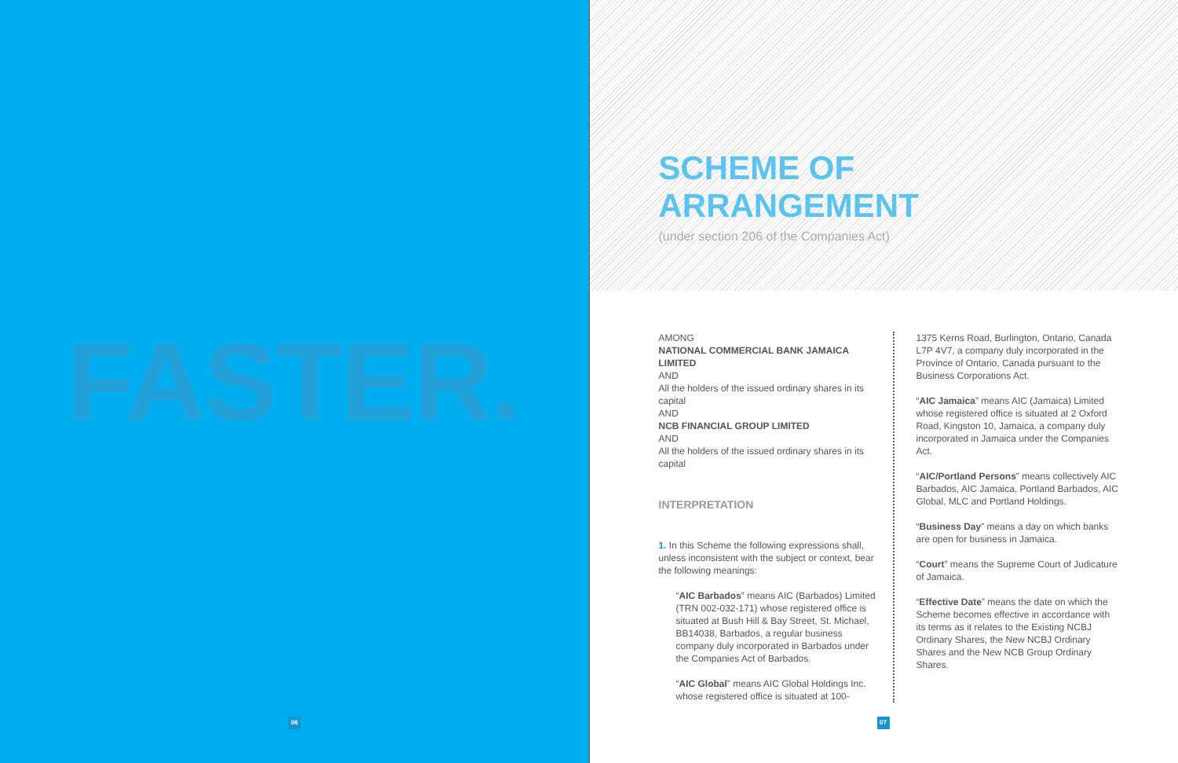FASTER.
06
SCHEME OF
ARRANGEMENT
(under section 206 of the Companies Act)
AMONG
NATIONAL COMMERCIAL BANK JAMAICA LIMITED
AND
All the holders of the issued ordinary shares in its capital
AND
NCB FINANCIAL GROUP LIMITED
AND
All the holders of the issued ordinary shares in its capital
INTERPRETATION
1. In this Scheme the following expressions shall, unless inconsistent with the subject or context, bear the following meanings:
“AIC Barbados” means AIC (Barbados) Limited (TRN 002-032-171) whose registered office is situated at Bush Hill & Bay Street, St. Michael, BB14038, Barbados, a regular business company duly incorporated in Barbados under the Companies Act of Barbados.
“AIC Global” means AIC Global Holdings Inc. whose registered office is situated at 100-
1375 Kerns Road, Burlington, Ontario, Canada L7P 4V7, a company duly incorporated in the Province of Ontario, Canada pursuant to the Business Corporations Act.
“AIC Jamaica” means AIC (Jamaica) Limited whose registered office is situated at 2 Oxford Road, Kingston 10, Jamaica, a company duly incorporated in Jamaica under the Companies Act.
“AIC/Portland Persons” means collectively AIC Barbados, AIC Jamaica, Portland Barbados, AIC Global, MLC and Portland Holdings.
“Business Day” means a day on which banks are open for business in Jamaica.
“Court” means the Supreme Court of Judicature of Jamaica.
“Effective Date” means the date on which the Scheme becomes effective in accordance with its terms as it relates to the Existing NCBJ Ordinary Shares, the New NCBJ Ordinary Shares and the New NCB Group Ordinary Shares.
07